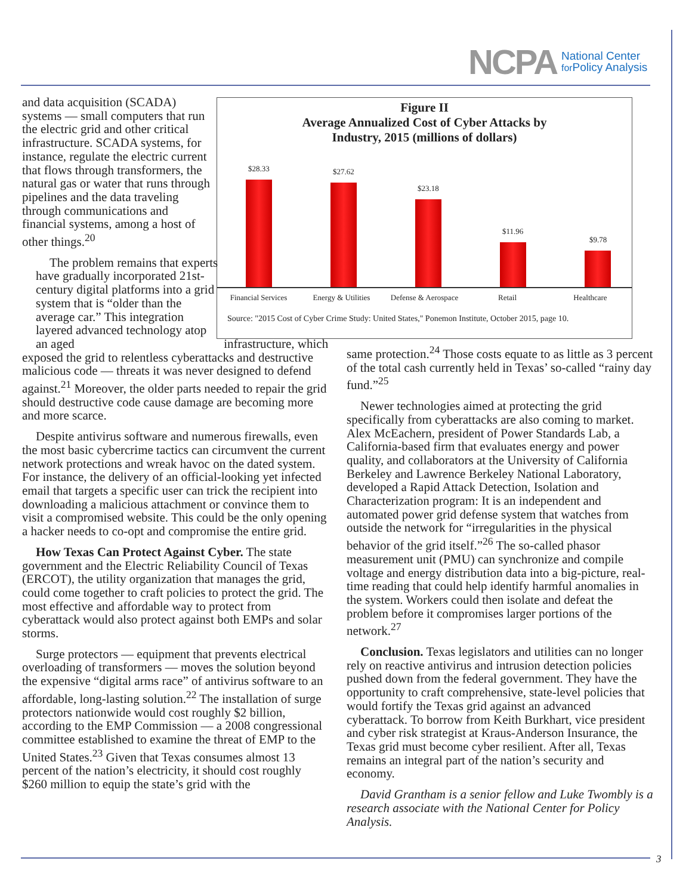NCPA National Center
for Policy Analysis
Figure II
Average Annualized Cost of Cyber Attacks by
Industry, 2015 (millions of dollars)
$28.33 $27.62
$23.18
$11.96
$9.78
Financial Services Energy & Utilities Defense & Aerospace Retail Healthcare
Source: "2015 Cost of Cyber Crime Study: United States," Ponemon Institute, October 2015, page 10.
and data acquisition (SCADA) systems — small computers that run the electric grid and other critical infrastructure. SCADA systems, for instance, regulate the electric current that flows through transformers, the natural gas or water that runs through pipelines and the data traveling through communications and financial systems, among a host of other things.<sup>20</sup>
The problem remains that experts have gradually incorporated 21st-century digital platforms into a grid system that is “older than the average car.” This integration layered advanced technology atop an aged infrastructure, which exposed the grid to relentless cyberattacks and destructive malicious code — threats it was never designed to defend against.<sup>21</sup> Moreover, the older parts needed to repair the grid should destructive code cause damage are becoming more and more scarce.
Despite antivirus software and numerous firewalls, even the most basic cybercrime tactics can circumvent the current network protections and wreak havoc on the dated system. For instance, the delivery of an official-looking yet infected email that targets a specific user can trick the recipient into downloading a malicious attachment or convince them to visit a compromised website. This could be the only opening a hacker needs to co-opt and compromise the entire grid.
How Texas Can Protect Against Cyber. The state government and the Electric Reliability Council of Texas (ERCOT), the utility organization that manages the grid, could come together to craft policies to protect the grid. The most effective and affordable way to protect from cyberattack would also protect against both EMPs and solar storms.
Surge protectors — equipment that prevents electrical overloading of transformers — moves the solution beyond the expensive “digital arms race” of antivirus software to an affordable, long-lasting solution.<sup>22</sup> The installation of surge protectors nationwide would cost roughly $2 billion, according to the EMP Commission — a 2008 congressional committee established to examine the threat of EMP to the United States.<sup>23</sup> Given that Texas consumes almost 13 percent of the nation’s electricity, it should cost roughly $260 million to equip the state’s grid with the
same protection.<sup>24</sup> Those costs equate to as little as 3 percent of the total cash currently held in Texas’ so-called “rainy day fund.”<sup>25</sup>
Newer technologies aimed at protecting the grid specifically from cyberattacks are also coming to market. Alex McEachern, president of Power Standards Lab, a California-based firm that evaluates energy and power quality, and collaborators at the University of California Berkeley and Lawrence Berkeley National Laboratory, developed a Rapid Attack Detection, Isolation and Characterization program: It is an independent and automated power grid defense system that watches from outside the network for “irregularities in the physical behavior of the grid itself.”<sup>26</sup> The so-called phasor measurement unit (PMU) can synchronize and compile voltage and energy distribution data into a big-picture, real-time reading that could help identify harmful anomalies in the system. Workers could then isolate and defeat the problem before it compromises larger portions of the network.<sup>27</sup>
Conclusion. Texas legislators and utilities can no longer rely on reactive antivirus and intrusion detection policies pushed down from the federal government. They have the opportunity to craft comprehensive, state-level policies that would fortify the Texas grid against an advanced cyberattack. To borrow from Keith Burkhart, vice president and cyber risk strategist at Kraus-Anderson Insurance, the Texas grid must become cyber resilient. After all, Texas remains an integral part of the nation’s security and economy.
David Grantham is a senior fellow and Luke Twombly is a research associate with the National Center for Policy Analysis.
3